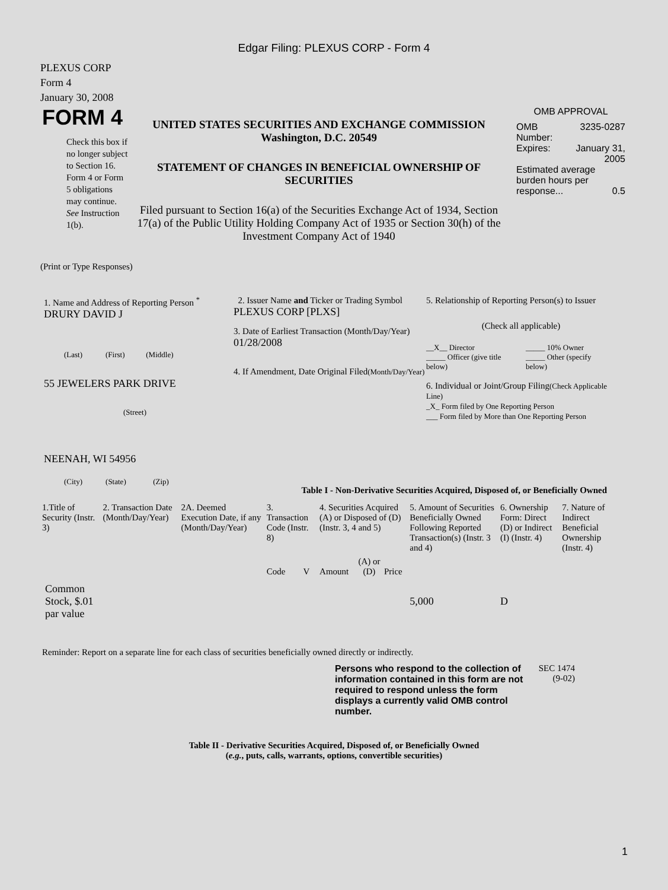Edgar Filing: PLEXUS CORP - Form 4
PLEXUS CORP
Form 4
January 30, 2008
FORM 4
Check this box if no longer subject to Section 16. Form 4 or Form 5 obligations may continue. See Instruction 1(b).
UNITED STATES SECURITIES AND EXCHANGE COMMISSION
Washington, D.C. 20549
STATEMENT OF CHANGES IN BENEFICIAL OWNERSHIP OF SECURITIES
Filed pursuant to Section 16(a) of the Securities Exchange Act of 1934, Section 17(a) of the Public Utility Holding Company Act of 1935 or Section 30(h) of the Investment Company Act of 1940
OMB APPROVAL
| OMB Number: | 3235-0287 |
| Expires: | January 31, 2005 |
| Estimated average burden hours per response... 0.5 | |
(Print or Type Responses)
1. Name and Address of Reporting Person <sup>*</sup>
DRURY DAVID J
(Last) (First) (Middle)
55 JEWELERS PARK DRIVE
(Street)
NEENAH, WI 54956
(City) (State) (Zip)
2. Issuer Name and Ticker or Trading Symbol
PLEXUS CORP [PLXS]
3. Date of Earliest Transaction (Month/Day/Year)
01/28/2008
4. If Amendment, Date Original Filed(Month/Day/Year)
5. Relationship of Reporting Person(s) to Issuer
(Check all applicable)
| __X__ Director _____ Officer (give title below) | _____ 10% Owner _____ Other (specify below) |
6. Individual or Joint/Group Filing(Check Applicable Line)
_X_ Form filed by One Reporting Person
___ Form filed by More than One Reporting Person
Table I - Non-Derivative Securities Acquired, Disposed of, or Beneficially Owned
| 1.Title of Security (Instr. 3) | 2. Transaction Date (Month/Day/Year) | 2A. Deemed Execution Date, if any (Month/Day/Year) | 3. Transaction Code (Instr. 8) | | 4. Securities Acquired (A) or Disposed of (D) (Instr. 3, 4 and 5) | | | 5. Amount of Securities Beneficially Owned Following Reported Transaction(s) (Instr. 3 and 4) | 6. Ownership Form: Direct (D) or Indirect (I) (Instr. 4) | 7. Nature of Indirect Beneficial Ownership (Instr. 4) |
| --- | --- | --- | --- | --- | --- | --- | --- | --- | --- | --- |
| | | | Code | V | Amount | (A) or (D) | Price | | | |
| Common Stock, $.01 par value | | | | | | | | 5,000 | D | |
Reminder: Report on a separate line for each class of securities beneficially owned directly or indirectly.
Persons who respond to the collection of information contained in this form are not required to respond unless the form displays a currently valid OMB control number.
SEC 1474 (9-02)
Table II - Derivative Securities Acquired, Disposed of, or Beneficially Owned
(e.g., puts, calls, warrants, options, convertible securities)
1